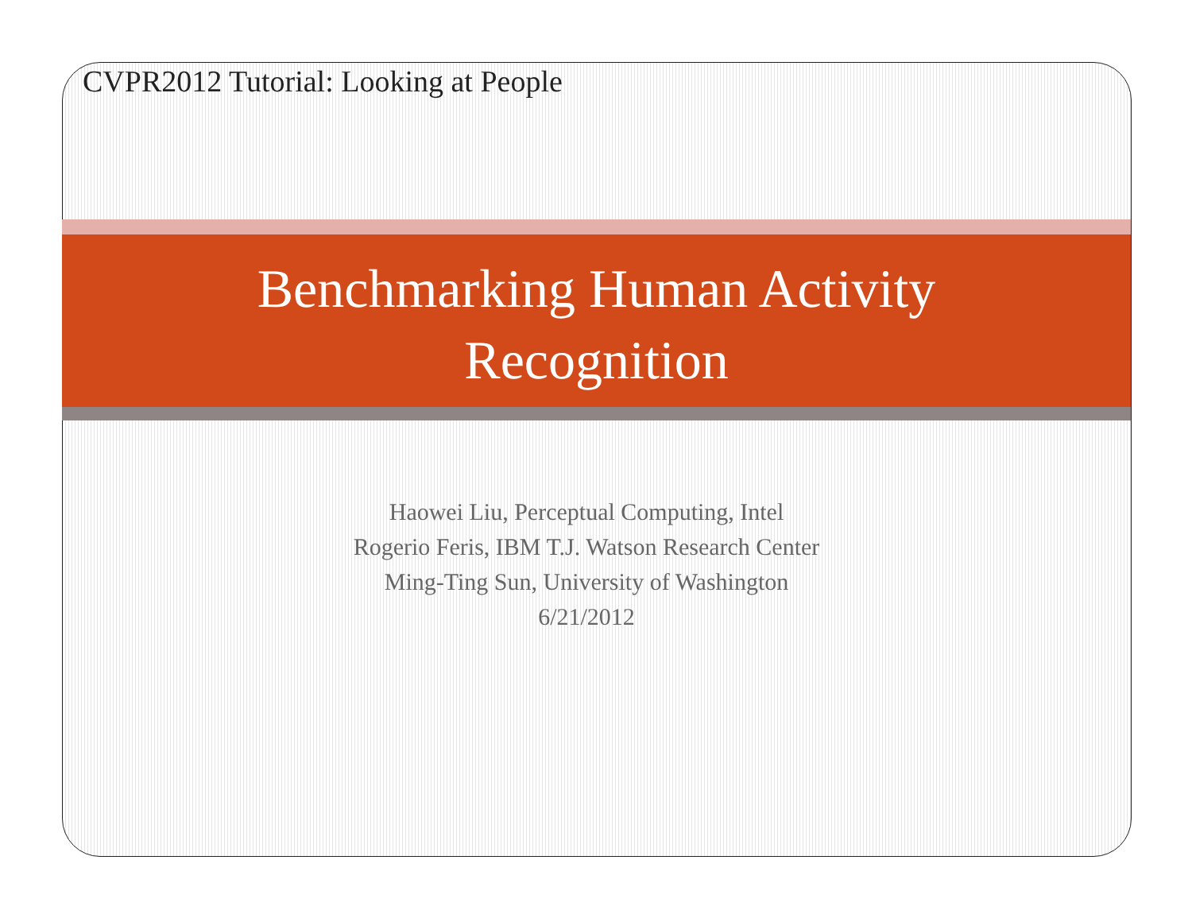CVPR2012 Tutorial: Looking at People
Benchmarking Human Activity
Recognition
Haowei Liu, Perceptual Computing, Intel
Rogerio Feris, IBM T.J. Watson Research Center
Ming-Ting Sun, University of Washington
6/21/2012